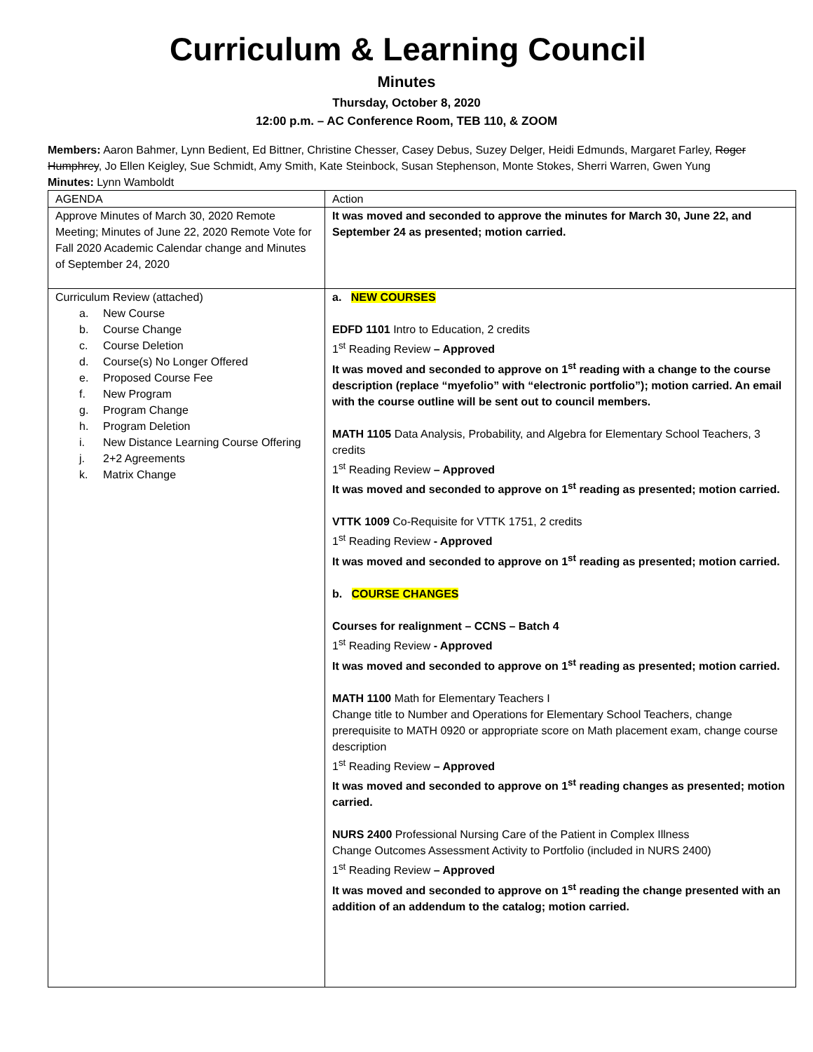Curriculum & Learning Council
Minutes
Thursday, October 8, 2020
12:00 p.m. – AC Conference Room, TEB 110, & ZOOM
Members: Aaron Bahmer, Lynn Bedient, Ed Bittner, Christine Chesser, Casey Debus, Suzey Delger, Heidi Edmunds, Margaret Farley, Roger Humphrey, Jo Ellen Keigley, Sue Schmidt, Amy Smith, Kate Steinbock, Susan Stephenson, Monte Stokes, Sherri Warren, Gwen Yung
Minutes: Lynn Wamboldt
| AGENDA | Action |
| Approve Minutes of March 30, 2020 Remote Meeting; Minutes of June 22, 2020 Remote Vote for Fall 2020 Academic Calendar change and Minutes of September 24, 2020 | It was moved and seconded to approve the minutes for March 30, June 22, and September 24 as presented; motion carried. |
| Curriculum Review (attached) a. New Course b. Course Change c. Course Deletion d. Course(s) No Longer Offered e. Proposed Course Fee f. New Program g. Program Change h. Program Deletion i. New Distance Learning Course Offering j. 2+2 Agreements k. Matrix Change | a. NEW COURSES EDFD 1101 Intro to Education, 2 credits 1<sup>st</sup> Reading Review – Approved It was moved and seconded to approve on 1<sup>st</sup> reading with a change to the course description (replace “myefolio” with “electronic portfolio”); motion carried. An email with the course outline will be sent out to council members. MATH 1105 Data Analysis, Probability, and Algebra for Elementary School Teachers, 3 credits 1<sup>st</sup> Reading Review – Approved It was moved and seconded to approve on 1<sup>st</sup> reading as presented; motion carried. VTTK 1009 Co-Requisite for VTTK 1751, 2 credits 1<sup>st</sup> Reading Review - Approved It was moved and seconded to approve on 1<sup>st</sup> reading as presented; motion carried. b. COURSE CHANGES Courses for realignment – CCNS – Batch 4 1<sup>st</sup> Reading Review - Approved It was moved and seconded to approve on 1<sup>st</sup> reading as presented; motion carried. MATH 1100 Math for Elementary Teachers I Change title to Number and Operations for Elementary School Teachers, change prerequisite to MATH 0920 or appropriate score on Math placement exam, change course description 1<sup>st</sup> Reading Review – Approved It was moved and seconded to approve on 1<sup>st</sup> reading changes as presented; motion carried. NURS 2400 Professional Nursing Care of the Patient in Complex Illness Change Outcomes Assessment Activity to Portfolio (included in NURS 2400) 1<sup>st</sup> Reading Review – Approved It was moved and seconded to approve on 1<sup>st</sup> reading the change presented with an addition of an addendum to the catalog; motion carried. |